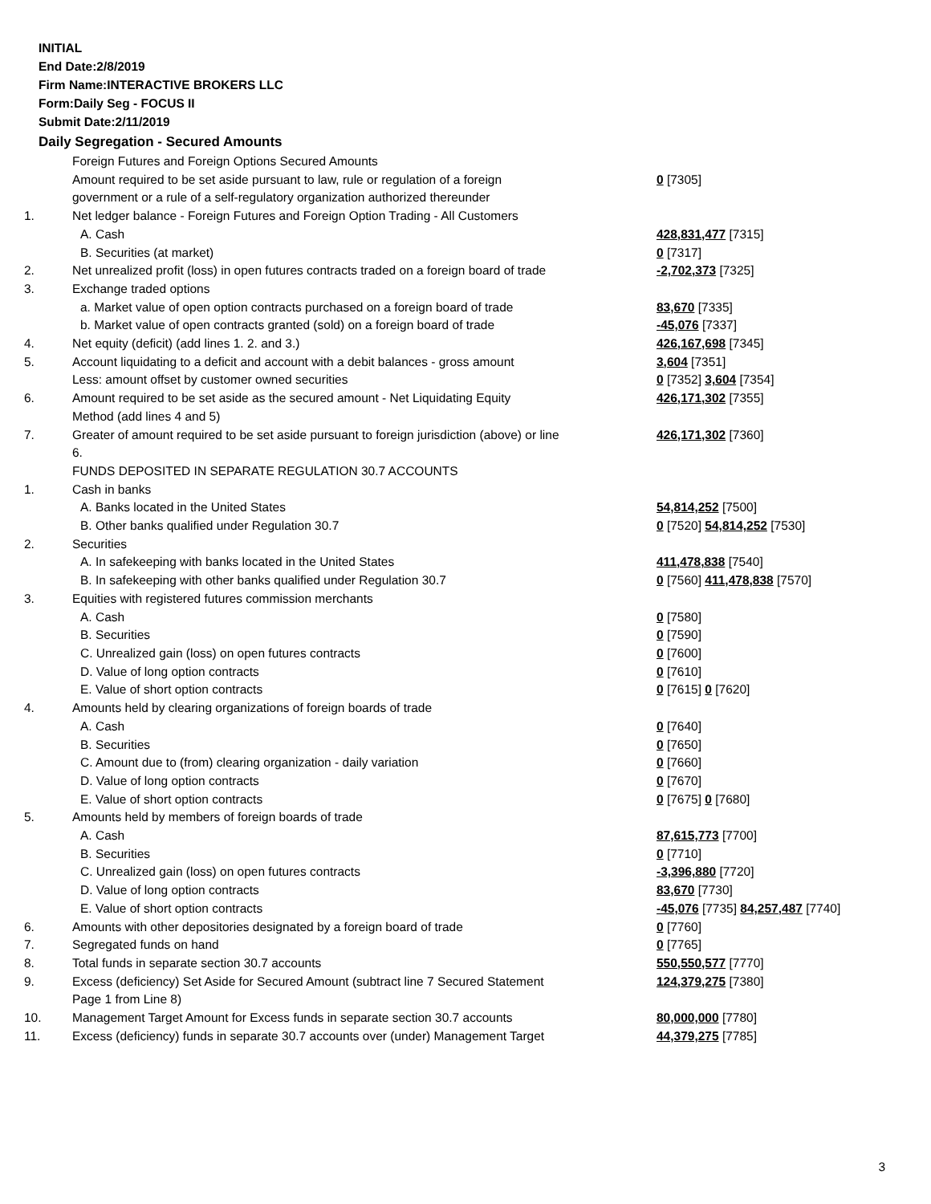INITIAL
End Date:2/8/2019
Firm Name:INTERACTIVE BROKERS LLC
Form:Daily Seg - FOCUS II
Submit Date:2/11/2019
Daily Segregation - Secured Amounts
| | Foreign Futures and Foreign Options Secured Amounts | |
| | Amount required to be set aside pursuant to law, rule or regulation of a foreign government or a rule of a self-regulatory organization authorized thereunder | 0 [7305] |
| 1. | Net ledger balance - Foreign Futures and Foreign Option Trading - All Customers | |
| | A. Cash | 428,831,477 [7315] |
| | B. Securities (at market) | 0 [7317] |
| 2. | Net unrealized profit (loss) in open futures contracts traded on a foreign board of trade | -2,702,373 [7325] |
| 3. | Exchange traded options | |
| | a. Market value of open option contracts purchased on a foreign board of trade | 83,670 [7335] |
| | b. Market value of open contracts granted (sold) on a foreign board of trade | -45,076 [7337] |
| 4. | Net equity (deficit) (add lines 1. 2. and 3.) | 426,167,698 [7345] |
| 5. | Account liquidating to a deficit and account with a debit balances - gross amount | 3,604 [7351] |
| | Less: amount offset by customer owned securities | 0 [7352] 3,604 [7354] |
| 6. | Amount required to be set aside as the secured amount - Net Liquidating Equity Method (add lines 4 and 5) | 426,171,302 [7355] |
| 7. | Greater of amount required to be set aside pursuant to foreign jurisdiction (above) or line 6. | 426,171,302 [7360] |
| | FUNDS DEPOSITED IN SEPARATE REGULATION 30.7 ACCOUNTS | |
| 1. | Cash in banks | |
| | A. Banks located in the United States | 54,814,252 [7500] |
| | B. Other banks qualified under Regulation 30.7 | 0 [7520] 54,814,252 [7530] |
| 2. | Securities | |
| | A. In safekeeping with banks located in the United States | 411,478,838 [7540] |
| | B. In safekeeping with other banks qualified under Regulation 30.7 | 0 [7560] 411,478,838 [7570] |
| 3. | Equities with registered futures commission merchants | |
| | A. Cash | 0 [7580] |
| | B. Securities | 0 [7590] |
| | C. Unrealized gain (loss) on open futures contracts | 0 [7600] |
| | D. Value of long option contracts | 0 [7610] |
| | E. Value of short option contracts | 0 [7615] 0 [7620] |
| 4. | Amounts held by clearing organizations of foreign boards of trade | |
| | A. Cash | 0 [7640] |
| | B. Securities | 0 [7650] |
| | C. Amount due to (from) clearing organization - daily variation | 0 [7660] |
| | D. Value of long option contracts | 0 [7670] |
| | E. Value of short option contracts | 0 [7675] 0 [7680] |
| 5. | Amounts held by members of foreign boards of trade | |
| | A. Cash | 87,615,773 [7700] |
| | B. Securities | 0 [7710] |
| | C. Unrealized gain (loss) on open futures contracts | -3,396,880 [7720] |
| | D. Value of long option contracts | 83,670 [7730] |
| | E. Value of short option contracts | -45,076 [7735] 84,257,487 [7740] |
| 6. | Amounts with other depositories designated by a foreign board of trade | 0 [7760] |
| 7. | Segregated funds on hand | 0 [7765] |
| 8. | Total funds in separate section 30.7 accounts | 550,550,577 [7770] |
| 9. | Excess (deficiency) Set Aside for Secured Amount (subtract line 7 Secured Statement Page 1 from Line 8) | 124,379,275 [7380] |
| 10. | Management Target Amount for Excess funds in separate section 30.7 accounts | 80,000,000 [7780] |
| 11. | Excess (deficiency) funds in separate 30.7 accounts over (under) Management Target | 44,379,275 [7785] |
3